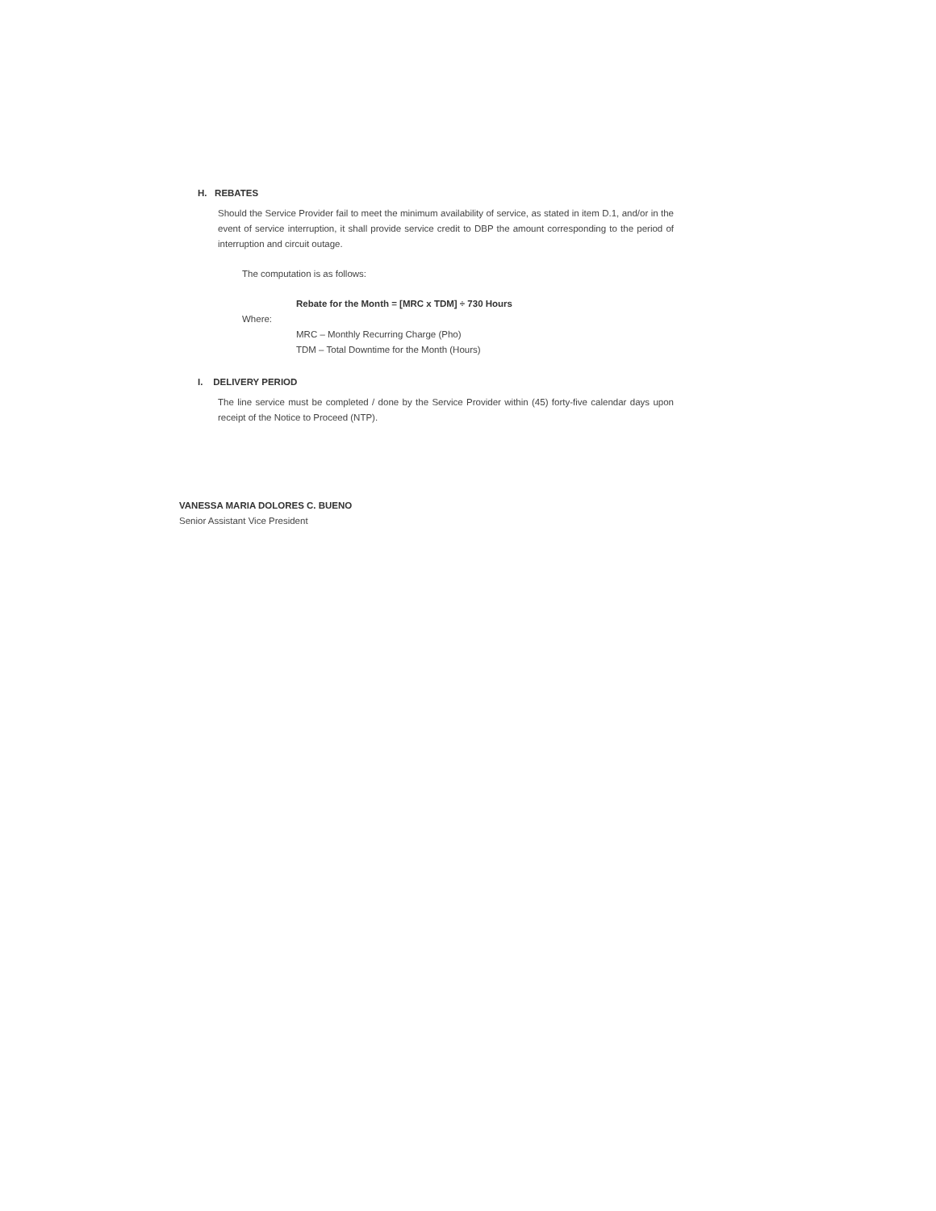H. REBATES
Should the Service Provider fail to meet the minimum availability of service, as stated in item D.1, and/or in the event of service interruption, it shall provide service credit to DBP the amount corresponding to the period of interruption and circuit outage.
The computation is as follows:
Rebate for the Month = [MRC x TDM] ÷ 730 Hours
Where:
MRC – Monthly Recurring Charge (Pho)
TDM – Total Downtime for the Month (Hours)
I. DELIVERY PERIOD
The line service must be completed / done by the Service Provider within (45) forty-five calendar days upon receipt of the Notice to Proceed (NTP).
VANESSA MARIA DOLORES C. BUENO
Senior Assistant Vice President